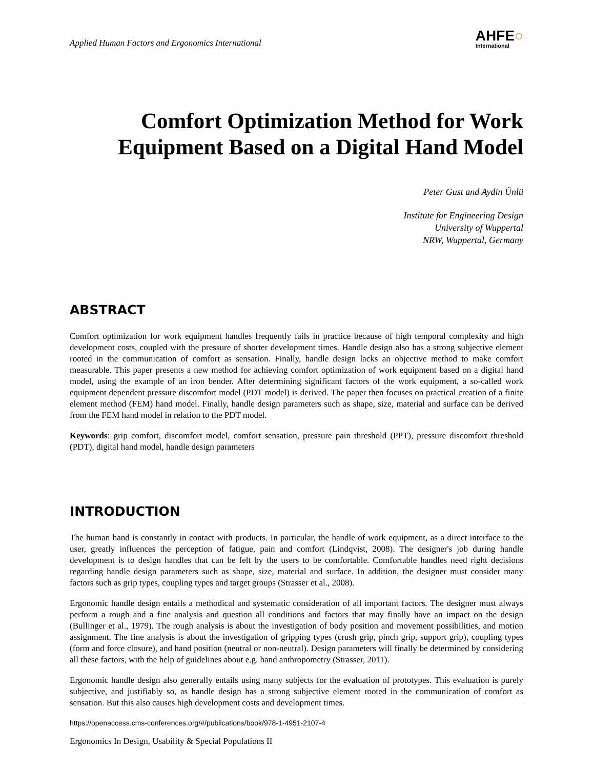Applied Human Factors and Ergonomics International
AHFE○
International
Comfort Optimization Method for Work Equipment Based on a Digital Hand Model
Peter Gust and Aydin Ünlü
Institute for Engineering Design
University of Wuppertal
NRW, Wuppertal, Germany
ABSTRACT
Comfort optimization for work equipment handles frequently fails in practice because of high temporal complexity and high development costs, coupled with the pressure of shorter development times. Handle design also has a strong subjective element rooted in the communication of comfort as sensation. Finally, handle design lacks an objective method to make comfort measurable. This paper presents a new method for achieving comfort optimization of work equipment based on a digital hand model, using the example of an iron bender. After determining significant factors of the work equipment, a so-called work equipment dependent pressure discomfort model (PDT model) is derived. The paper then focuses on practical creation of a finite element method (FEM) hand model. Finally, handle design parameters such as shape, size, material and surface can be derived from the FEM hand model in relation to the PDT model.
Keywords: grip comfort, discomfort model, comfort sensation, pressure pain threshold (PPT), pressure discomfort threshold (PDT), digital hand model, handle design parameters
INTRODUCTION
The human hand is constantly in contact with products. In particular, the handle of work equipment, as a direct interface to the user, greatly influences the perception of fatigue, pain and comfort (Lindqvist, 2008). The designer's job during handle development is to design handles that can be felt by the users to be comfortable. Comfortable handles need right decisions regarding handle design parameters such as shape, size, material and surface. In addition, the designer must consider many factors such as grip types, coupling types and target groups (Strasser et al., 2008).
Ergonomic handle design entails a methodical and systematic consideration of all important factors. The designer must always perform a rough and a fine analysis and question all conditions and factors that may finally have an impact on the design (Bullinger et al., 1979). The rough analysis is about the investigation of body position and movement possibilities, and motion assignment. The fine analysis is about the investigation of gripping types (crush grip, pinch grip, support grip), coupling types (form and force closure), and hand position (neutral or non-neutral). Design parameters will finally be determined by considering all these factors, with the help of guidelines about e.g. hand anthropometry (Strasser, 2011).
Ergonomic handle design also generally entails using many subjects for the evaluation of prototypes. This evaluation is purely subjective, and justifiably so, as handle design has a strong subjective element rooted in the communication of comfort as sensation. But this also causes high development costs and development times.
https://openaccess.cms-conferences.org/#/publications/book/978-1-4951-2107-4
Ergonomics In Design, Usability & Special Populations II